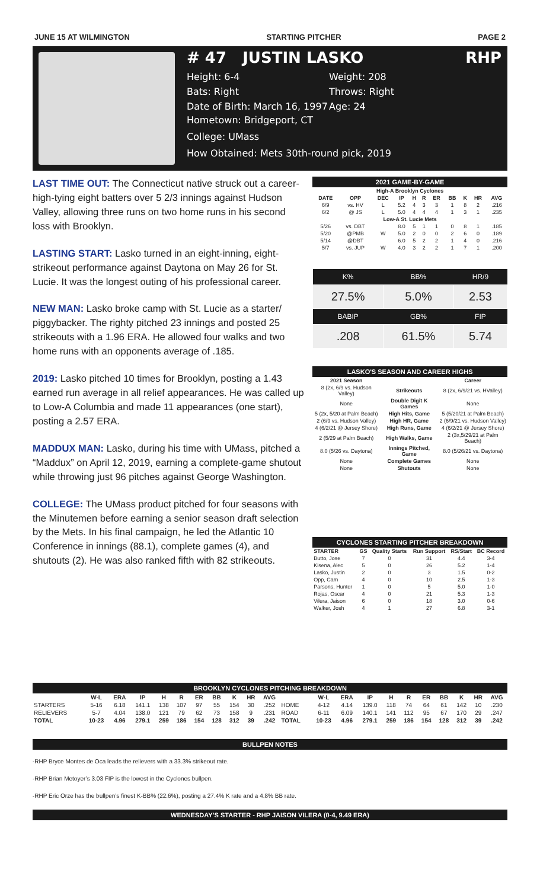JUNE 15 AT WILMINGTON STARTING PITCHER PAGE 2
# 47 JUSTIN LASKO RHP
Height: 6-4 Weight: 208 Bats: Right Throws: Right Date of Birth: March 16, 1997 Age: 24
Hometown: Bridgeport, CT
College: UMass
How Obtained: Mets 30th-round pick, 2019
LAST TIME OUT: The Connecticut native struck out a career-high-tying eight batters over 5 2/3 innings against Hudson Valley, allowing three runs on two home runs in his second loss with Brooklyn.
LASTING START: Lasko turned in an eight-inning, eight-strikeout performance against Daytona on May 26 for St. Lucie. It was the longest outing of his professional career.
NEW MAN: Lasko broke camp with St. Lucie as a starter/ piggybacker. The righty pitched 23 innings and posted 25 strikeouts with a 1.96 ERA. He allowed four walks and two home runs with an opponents average of .185.
2019: Lasko pitched 10 times for Brooklyn, posting a 1.43 earned run average in all relief appearances. He was called up to Low-A Columbia and made 11 appearances (one start), posting a 2.57 ERA.
MADDUX MAN: Lasko, during his time with UMass, pitched a “Maddux” on April 12, 2019, earning a complete-game shutout while throwing just 96 pitches against George Washington.
COLLEGE: The UMass product pitched for four seasons with the Minutemen before earning a senior season draft selection by the Mets. In his final campaign, he led the Atlantic 10 Conference in innings (88.1), complete games (4), and shutouts (2). He was also ranked fifth with 82 strikeouts.
| 2021 GAME-BY-GAME | | | | | | | | | | |
| High-A Brooklyn Cyclones | | | | | | | | | | |
| DATE | OPP | DEC | IP | H | R | ER | BB | K | HR | AVG |
| 6/9 | vs. HV | L | 5.2 | 4 | 3 | 3 | 1 | 8 | 2 | .216 |
| 6/2 | @ JS | L | 5.0 | 4 | 4 | 4 | 1 | 3 | 1 | .235 |
| Low-A St. Lucie Mets | | | | | | | | | | |
| 5/26 | vs. DBT | | 8.0 | 5 | 1 | 1 | 0 | 8 | 1 | .185 |
| 5/20 | @PMB | W | 5.0 | 2 | 0 | 0 | 2 | 6 | 0 | .189 |
| 5/14 | @DBT | | 6.0 | 5 | 2 | 2 | 1 | 4 | 0 | .216 |
| 5/7 | vs. JUP | W | 4.0 | 3 | 2 | 2 | 1 | 7 | 1 | .200 |
| K% | BB% | HR/9 |
| --- | --- | --- |
| 27.5% | 5.0% | 2.53 |
| BABIP | GB% | FIP |
| .208 | 61.5% | 5.74 |
| LASKO'S SEASON AND CAREER HIGHS | | |
| 2021 Season | | Career |
| 8 (2x, 6/9 vs. Hudson Valley) | Strikeouts | 8 (2x, 6/9/21 vs. HValley) |
| None | Double Digit K Games | None |
| 5 (2x, 5/20 at Palm Beach) | High Hits, Game | 5 (5/20/21 at Palm Beach) |
| 2 (6/9 vs. Hudson Valley) | High HR, Game | 2 (6/9/21 vs. Hudson Valley) |
| 4 (6/2/21 @ Jersey Shore) | High Runs, Game | 4 (6/2/21 @ Jersey Shore) |
| 2 (5/29 at Palm Beach) | High Walks, Game | 2 (3x,5/29/21 at Palm Beach) |
| 8.0 (5/26 vs. Daytona) | Innings Pitched, Game | 8.0 (5/26/21 vs. Daytona) |
| None | Complete Games | None |
| None | Shutouts | None |
| CYCLONES STARTING PITCHER BREAKDOWN | | | | | |
| STARTER | GS | Quality Starts | Run Support | RS/Start | BC Record |
| Butto, Jose | 7 | 0 | 31 | 4.4 | 3-4 |
| Kisena, Alec | 5 | 0 | 26 | 5.2 | 1-4 |
| Lasko, Justin | 2 | 0 | 3 | 1.5 | 0-2 |
| Opp, Cam | 4 | 0 | 10 | 2.5 | 1-3 |
| Parsons, Hunter | 1 | 0 | 5 | 5.0 | 1-0 |
| Rojas, Oscar | 4 | 0 | 21 | 5.3 | 1-3 |
| Vilera, Jaison | 6 | 0 | 18 | 3.0 | 0-6 |
| Walker, Josh | 4 | 1 | 27 | 6.8 | 3-1 |
| BROOKLYN CYCLONES PITCHING BREAKDOWN | | | | | | | | | | | | | | | | | | | | | |
| | W-L | ERA | IP | H | R | ER | BB | K | HR | AVG | | W-L | ERA | IP | H | R | ER | BB | K | HR | AVG |
| STARTERS | 5-16 | 6.18 | 141.1 | 138 | 107 | 97 | 55 | 154 | 30 | .252 | HOME | 4-12 | 4.14 | 139.0 | 118 | 74 | 64 | 61 | 142 | 10 | .230 |
| RELIEVERS | 5-7 | 4.04 | 138.0 | 121 | 79 | 62 | 73 | 158 | 9 | .231 | ROAD | 6-11 | 6.09 | 140.1 | 141 | 112 | 95 | 67 | 170 | 29 | .247 |
| TOTAL | 10-23 | 4.96 | 279.1 | 259 | 186 | 154 | 128 | 312 | 39 | .242 | TOTAL | 10-23 | 4.96 | 279.1 | 259 | 186 | 154 | 128 | 312 | 39 | .242 |
BULLPEN NOTES
-RHP Bryce Montes de Oca leads the relievers with a 33.3% strikeout rate.
-RHP Brian Metoyer’s 3.03 FIP is the lowest in the Cyclones bullpen.
-RHP Eric Orze has the bullpen’s finest K-BB% (22.6%), posting a 27.4% K rate and a 4.8% BB rate.
WEDNESDAY’S STARTER - RHP JAISON VILERA (0-4, 9.49 ERA)